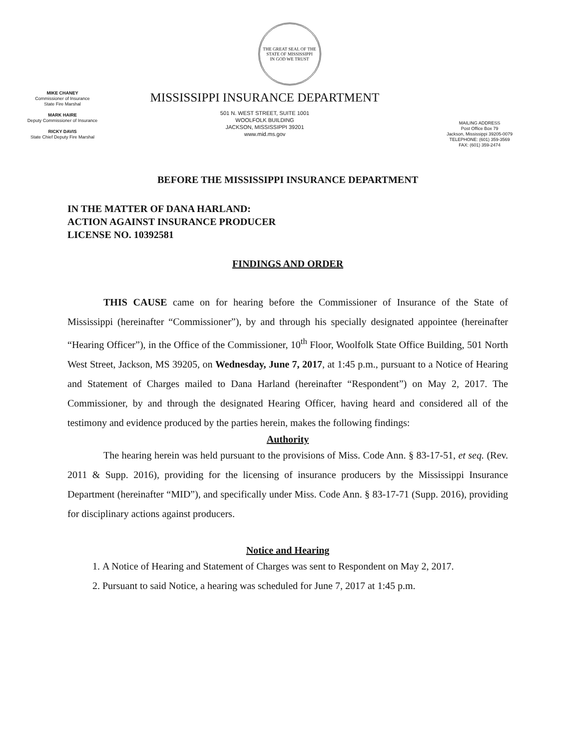THE GREAT SEAL OF THE STATE OF MISSISSIPPI
IN GOD WE TRUST
MIKE CHANEY
Commissioner of Insurance
State Fire Marshal
MARK HAIRE
Deputy Commissioner of Insurance
RICKY DAVIS
State Chief Deputy Fire Marshal
MISSISSIPPI INSURANCE DEPARTMENT
501 N. WEST STREET, SUITE 1001
WOOLFOLK BUILDING
JACKSON, MISSISSIPPI 39201
www.mid.ms.gov
MAILING ADDRESS
Post Office Box 79
Jackson, Mississippi 39205-0079
TELEPHONE: (601) 359-3569
FAX: (601) 359-2474
BEFORE THE MISSISSIPPI INSURANCE DEPARTMENT
IN THE MATTER OF DANA HARLAND:
ACTION AGAINST INSURANCE PRODUCER
LICENSE NO. 10392581
FINDINGS AND ORDER
THIS CAUSE came on for hearing before the Commissioner of Insurance of the State of Mississippi (hereinafter “Commissioner”), by and through his specially designated appointee (hereinafter “Hearing Officer”), in the Office of the Commissioner, 10<sup>th</sup> Floor, Woolfolk State Office Building, 501 North West Street, Jackson, MS 39205, on Wednesday, June 7, 2017, at 1:45 p.m., pursuant to a Notice of Hearing and Statement of Charges mailed to Dana Harland (hereinafter “Respondent”) on May 2, 2017. The Commissioner, by and through the designated Hearing Officer, having heard and considered all of the testimony and evidence produced by the parties herein, makes the following findings:
Authority
The hearing herein was held pursuant to the provisions of Miss. Code Ann. § 83-17-51, et seq. (Rev. 2011 & Supp. 2016), providing for the licensing of insurance producers by the Mississippi Insurance Department (hereinafter “MID”), and specifically under Miss. Code Ann. § 83-17-71 (Supp. 2016), providing for disciplinary actions against producers.
Notice and Hearing
1. A Notice of Hearing and Statement of Charges was sent to Respondent on May 2, 2017.
2. Pursuant to said Notice, a hearing was scheduled for June 7, 2017 at 1:45 p.m.